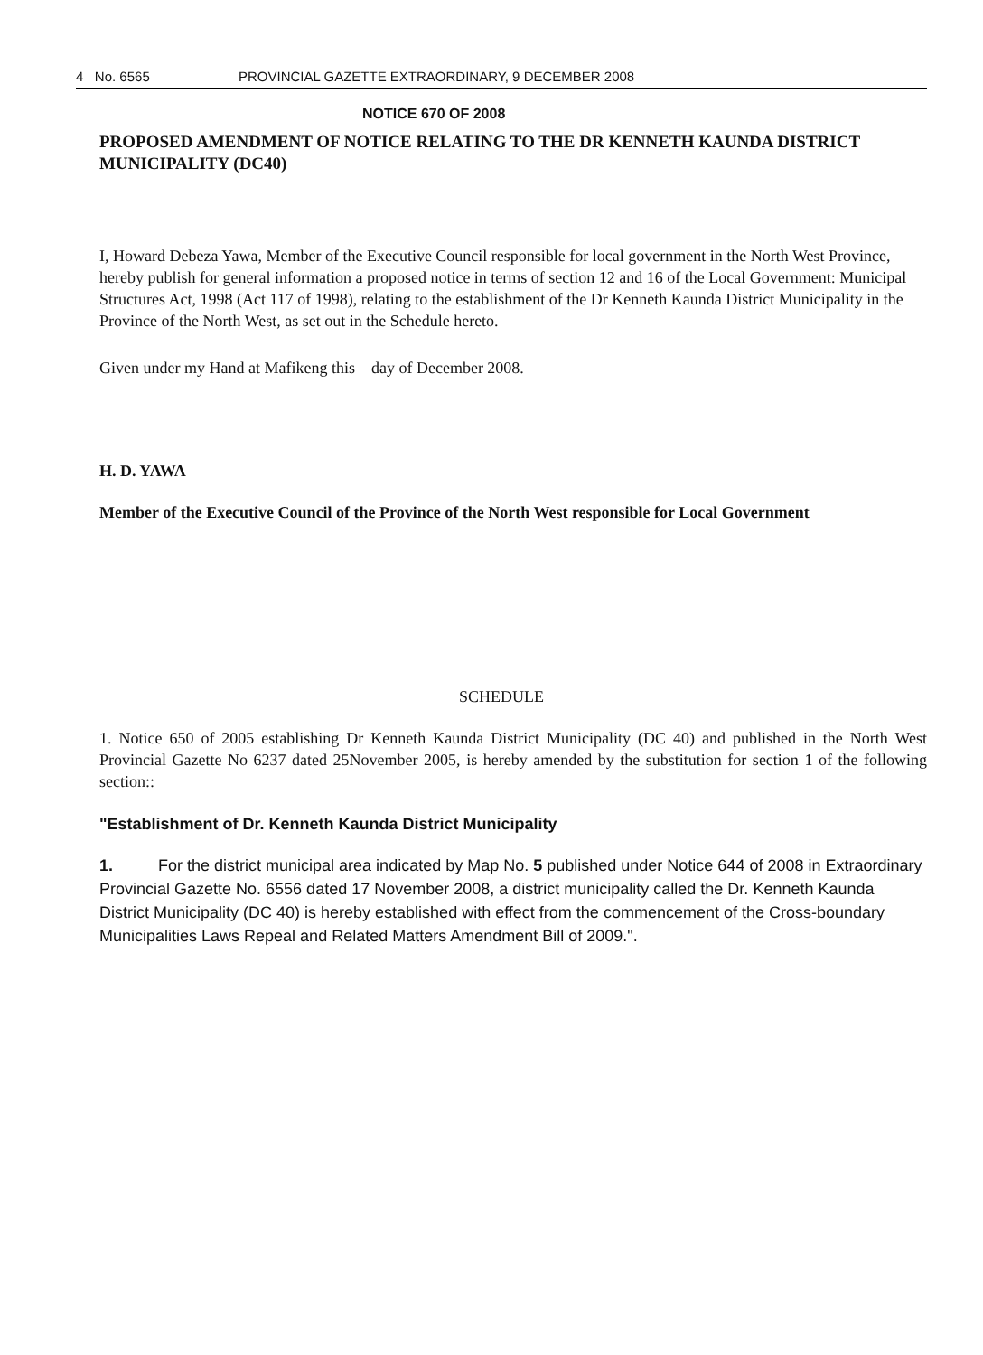4 No. 6565 PROVINCIAL GAZETTE EXTRAORDINARY, 9 DECEMBER 2008
NOTICE 670 OF 2008
PROPOSED AMENDMENT OF NOTICE RELATING TO THE DR KENNETH KAUNDA DISTRICT MUNICIPALITY (DC40)
I, Howard Debeza Yawa, Member of the Executive Council responsible for local government in the North West Province, hereby publish for general information a proposed notice in terms of section 12 and 16 of the Local Government: Municipal Structures Act, 1998 (Act 117 of 1998), relating to the establishment of the Dr Kenneth Kaunda District Municipality in the Province of the North West, as set out in the Schedule hereto.
Given under my Hand at Mafikeng this day of December 2008.
H. D. YAWA
Member of the Executive Council of the Province of the North West responsible for Local Government
SCHEDULE
1. Notice 650 of 2005 establishing Dr Kenneth Kaunda District Municipality (DC 40) and published in the North West Provincial Gazette No 6237 dated 25November 2005, is hereby amended by the substitution for section 1 of the following section::
"Establishment of Dr. Kenneth Kaunda District Municipality
1. For the district municipal area indicated by Map No. 5 published under Notice 644 of 2008 in Extraordinary Provincial Gazette No. 6556 dated 17 November 2008, a district municipality called the Dr. Kenneth Kaunda District Municipality (DC 40) is hereby established with effect from the commencement of the Cross-boundary Municipalities Laws Repeal and Related Matters Amendment Bill of 2009.".